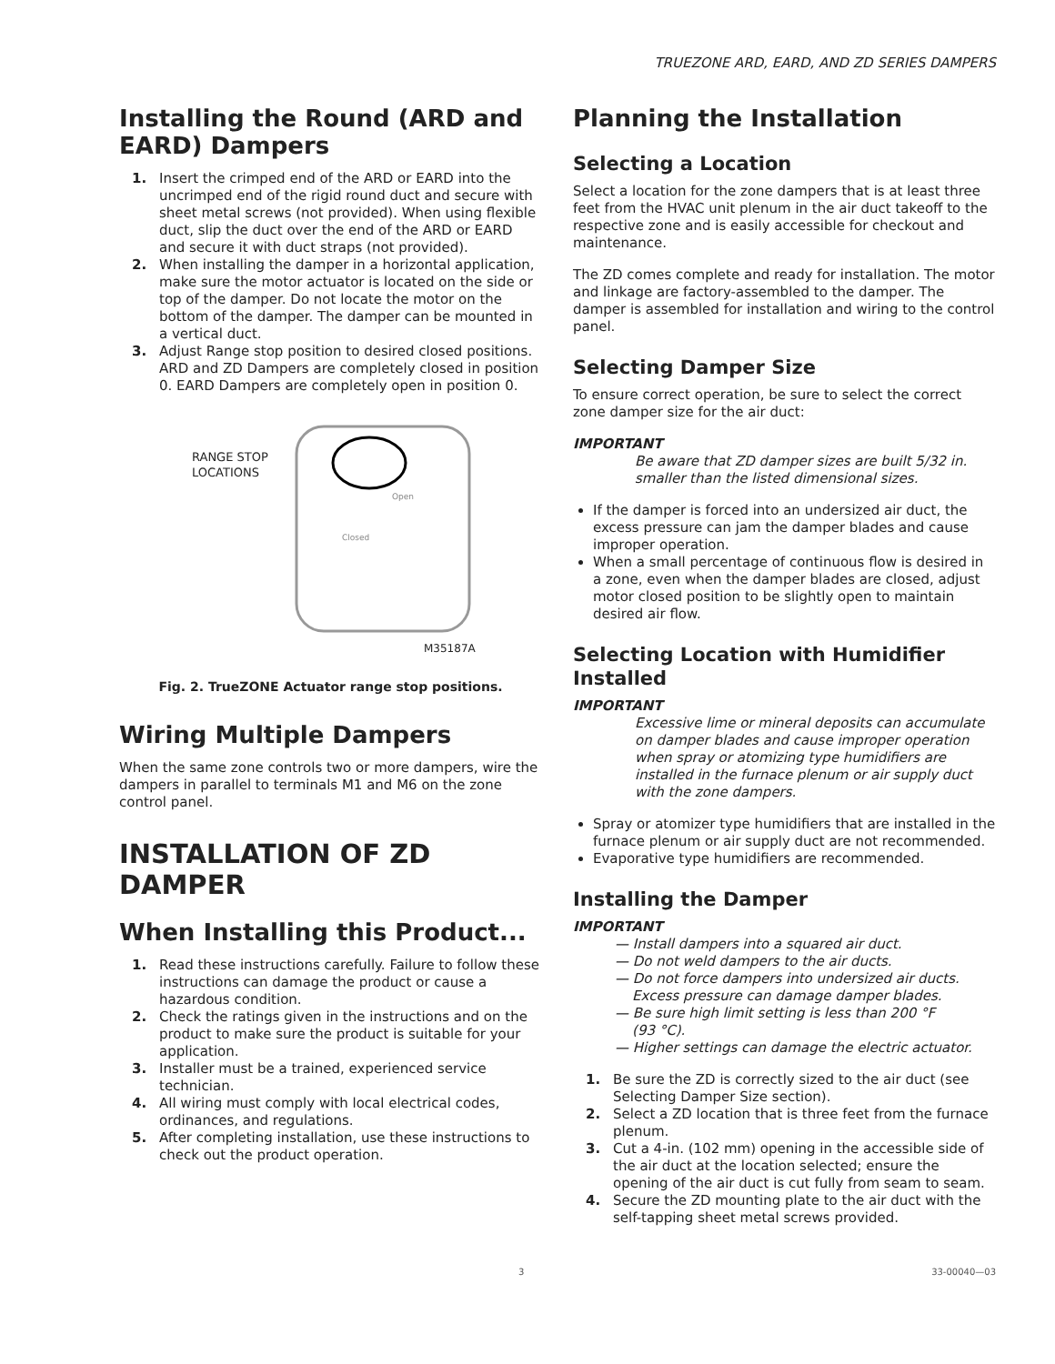TRUEZONE ARD, EARD, AND ZD SERIES DAMPERS
Installing the Round (ARD and EARD) Dampers
1. Insert the crimped end of the ARD or EARD into the uncrimped end of the rigid round duct and secure with sheet metal screws (not provided). When using flexible duct, slip the duct over the end of the ARD or EARD and secure it with duct straps (not provided).
2. When installing the damper in a horizontal application, make sure the motor actuator is located on the side or top of the damper. Do not locate the motor on the bottom of the damper. The damper can be mounted in a vertical duct.
3. Adjust Range stop position to desired closed positions. ARD and ZD Dampers are completely closed in position 0. EARD Dampers are completely open in position 0.
RANGE STOP
LOCATIONS
Closed
Open
M35187A
Fig. 2. TrueZONE Actuator range stop positions.
Wiring Multiple Dampers
When the same zone controls two or more dampers, wire the dampers in parallel to terminals M1 and M6 on the zone control panel.
INSTALLATION OF ZD DAMPER
When Installing this Product...
1. Read these instructions carefully. Failure to follow these instructions can damage the product or cause a hazardous condition.
2. Check the ratings given in the instructions and on the product to make sure the product is suitable for your application.
3. Installer must be a trained, experienced service technician.
4. All wiring must comply with local electrical codes, ordinances, and regulations.
5. After completing installation, use these instructions to check out the product operation.
Planning the Installation
Selecting a Location
Select a location for the zone dampers that is at least three feet from the HVAC unit plenum in the air duct takeoff to the respective zone and is easily accessible for checkout and maintenance.
The ZD comes complete and ready for installation. The motor and linkage are factory-assembled to the damper. The damper is assembled for installation and wiring to the control panel.
Selecting Damper Size
To ensure correct operation, be sure to select the correct zone damper size for the air duct:
IMPORTANT
Be aware that ZD damper sizes are built 5/32 in. smaller than the listed dimensional sizes.
If the damper is forced into an undersized air duct, the excess pressure can jam the damper blades and cause improper operation.
When a small percentage of continuous flow is desired in a zone, even when the damper blades are closed, adjust motor closed position to be slightly open to maintain desired air flow.
Selecting Location with Humidifier Installed
IMPORTANT
Excessive lime or mineral deposits can accumulate on damper blades and cause improper operation when spray or atomizing type humidifiers are installed in the furnace plenum or air supply duct with the zone dampers.
Spray or atomizer type humidifiers that are installed in the furnace plenum or air supply duct are not recommended.
Evaporative type humidifiers are recommended.
Installing the Damper
IMPORTANT
— Install dampers into a squared air duct.
— Do not weld dampers to the air ducts.
— Do not force dampers into undersized air ducts.
Excess pressure can damage damper blades.
— Be sure high limit setting is less than 200 °F
(93 °C).
— Higher settings can damage the electric actuator.
1. Be sure the ZD is correctly sized to the air duct (see Selecting Damper Size section).
2. Select a ZD location that is three feet from the furnace plenum.
3. Cut a 4-in. (102 mm) opening in the accessible side of the air duct at the location selected; ensure the opening of the air duct is cut fully from seam to seam.
4. Secure the ZD mounting plate to the air duct with the self-tapping sheet metal screws provided.
3 33-00040—03